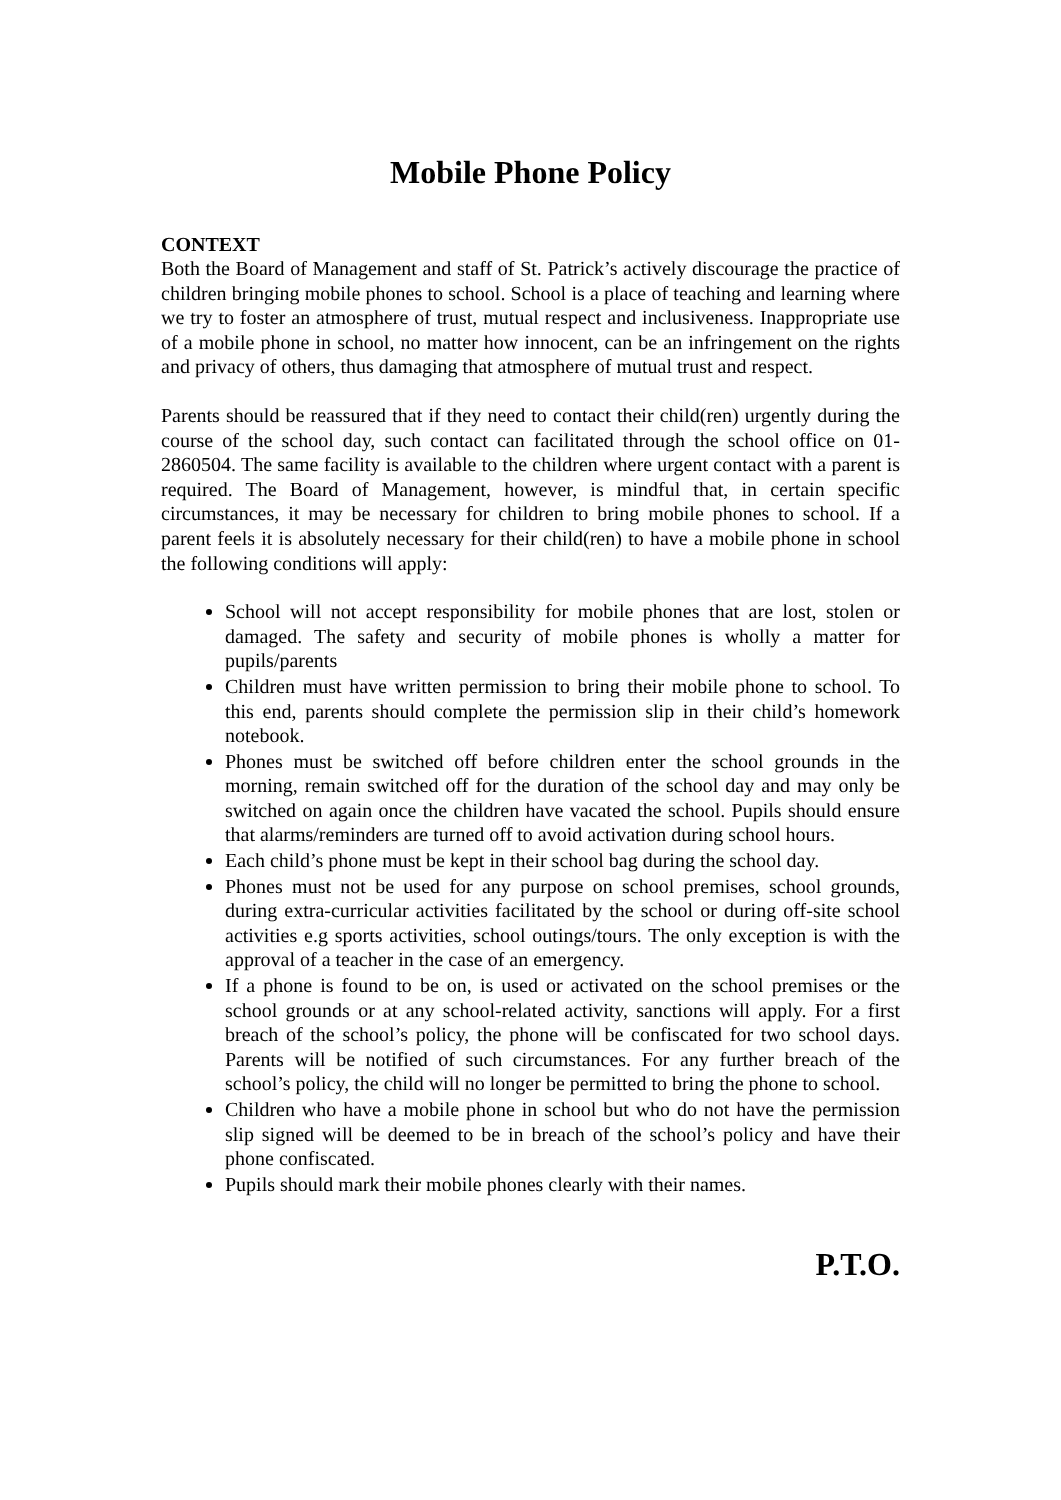Mobile Phone Policy
CONTEXT
Both the Board of Management and staff of St. Patrick’s actively discourage the practice of children bringing mobile phones to school. School is a place of teaching and learning where we try to foster an atmosphere of trust, mutual respect and inclusiveness. Inappropriate use of a mobile phone in school, no matter how innocent, can be an infringement on the rights and privacy of others, thus damaging that atmosphere of mutual trust and respect.
Parents should be reassured that if they need to contact their child(ren) urgently during the course of the school day, such contact can facilitated through the school office on 01-2860504. The same facility is available to the children where urgent contact with a parent is required. The Board of Management, however, is mindful that, in certain specific circumstances, it may be necessary for children to bring mobile phones to school. If a parent feels it is absolutely necessary for their child(ren) to have a mobile phone in school the following conditions will apply:
School will not accept responsibility for mobile phones that are lost, stolen or damaged. The safety and security of mobile phones is wholly a matter for pupils/parents
Children must have written permission to bring their mobile phone to school. To this end, parents should complete the permission slip in their child’s homework notebook.
Phones must be switched off before children enter the school grounds in the morning, remain switched off for the duration of the school day and may only be switched on again once the children have vacated the school. Pupils should ensure that alarms/reminders are turned off to avoid activation during school hours.
Each child’s phone must be kept in their school bag during the school day.
Phones must not be used for any purpose on school premises, school grounds, during extra-curricular activities facilitated by the school or during off-site school activities e.g sports activities, school outings/tours. The only exception is with the approval of a teacher in the case of an emergency.
If a phone is found to be on, is used or activated on the school premises or the school grounds or at any school-related activity, sanctions will apply. For a first breach of the school’s policy, the phone will be confiscated for two school days. Parents will be notified of such circumstances. For any further breach of the school’s policy, the child will no longer be permitted to bring the phone to school.
Children who have a mobile phone in school but who do not have the permission slip signed will be deemed to be in breach of the school’s policy and have their phone confiscated.
Pupils should mark their mobile phones clearly with their names.
P.T.O.